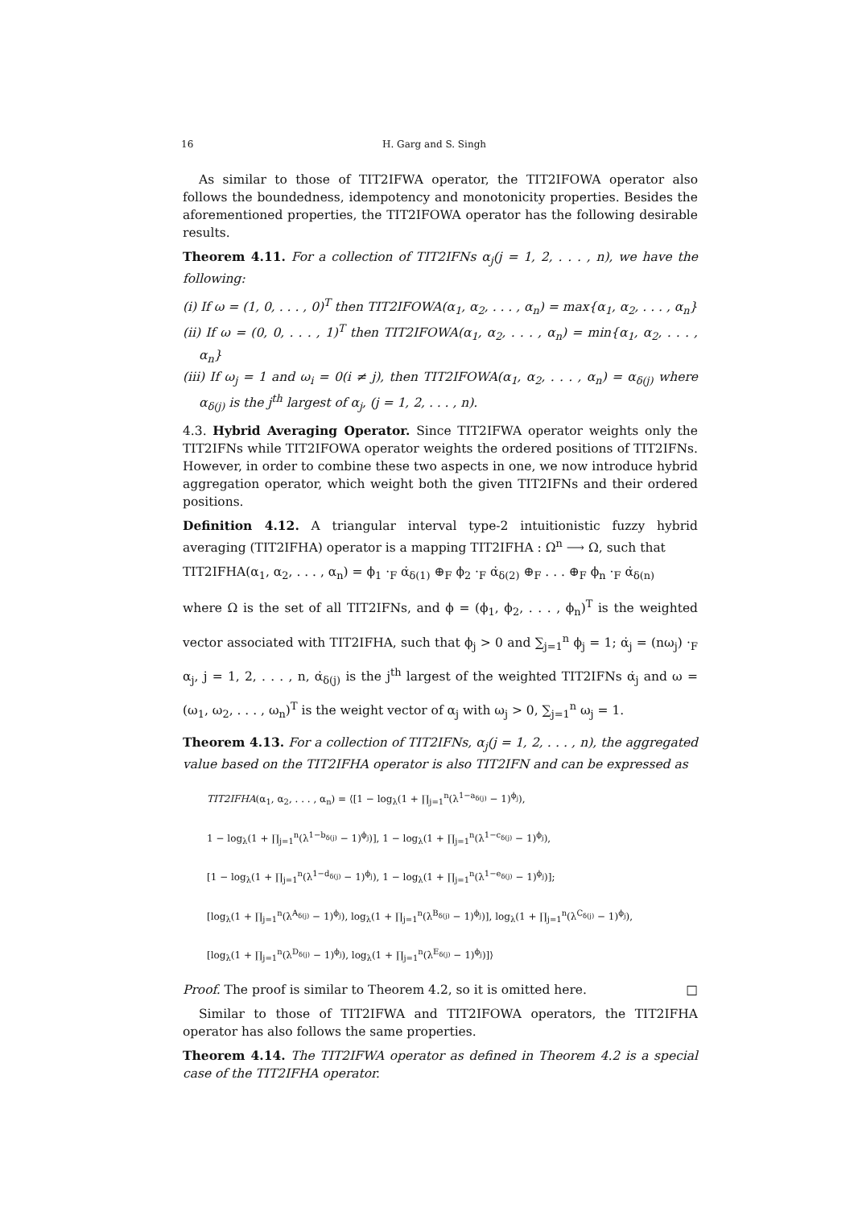16 H. Garg and S. Singh
As similar to those of TIT2IFWA operator, the TIT2IFOWA operator also follows the boundedness, idempotency and monotonicity properties. Besides the aforementioned properties, the TIT2IFOWA operator has the following desirable results.
Theorem 4.11. For a collection of TIT2IFNs α<sub>j</sub>(j = 1, 2, . . . , n), we have the following:
(i) If ω = (1, 0, . . . , 0)<sup>T</sup> then TIT2IFOWA(α<sub>1</sub>, α<sub>2</sub>, . . . , α<sub>n</sub>) = max{α<sub>1</sub>, α<sub>2</sub>, . . . , α<sub>n</sub>}
(ii) If ω = (0, 0, . . . , 1)<sup>T</sup> then TIT2IFOWA(α<sub>1</sub>, α<sub>2</sub>, . . . , α<sub>n</sub>) = min{α<sub>1</sub>, α<sub>2</sub>, . . . , α<sub>n</sub>}
(iii) If ω<sub>j</sub> = 1 and ω<sub>i</sub> = 0(i ≠ j), then TIT2IFOWA(α<sub>1</sub>, α<sub>2</sub>, . . . , α<sub>n</sub>) = α<sub>δ(j)</sub> where α<sub>δ(j)</sub> is the j<sup>th</sup> largest of α<sub>j</sub>, (j = 1, 2, . . . , n).
4.3. Hybrid Averaging Operator. Since TIT2IFWA operator weights only the TIT2IFNs while TIT2IFOWA operator weights the ordered positions of TIT2IFNs. However, in order to combine these two aspects in one, we now introduce hybrid aggregation operator, which weight both the given TIT2IFNs and their ordered positions.
Definition 4.12. A triangular interval type-2 intuitionistic fuzzy hybrid averaging (TIT2IFHA) operator is a mapping TIT2IFHA : Ω<sup>n</sup> ⟶ Ω, such that
TIT2IFHA(α<sub>1</sub>, α<sub>2</sub>, . . . , α<sub>n</sub>) = ϕ<sub>1</sub> ·<sub>F</sub> α̇<sub>δ(1)</sub> ⊕<sub>F</sub> ϕ<sub>2</sub> ·<sub>F</sub> α̇<sub>δ(2)</sub> ⊕<sub>F</sub> . . . ⊕<sub>F</sub> ϕ<sub>n</sub> ·<sub>F</sub> α̇<sub>δ(n)</sub>
where Ω is the set of all TIT2IFNs, and ϕ = (ϕ<sub>1</sub>, ϕ<sub>2</sub>, . . . , ϕ<sub>n</sub>)<sup>T</sup> is the weighted vector associated with TIT2IFHA, such that ϕ<sub>j</sub> > 0 and ∑<sub>j=1</sub><sup>n</sup> ϕ<sub>j</sub> = 1; α̇<sub>j</sub> = (nω<sub>j</sub>) ·<sub>F</sub> α<sub>j</sub>, j = 1, 2, . . . , n, α̇<sub>δ(j)</sub> is the j<sup>th</sup> largest of the weighted TIT2IFNs α̇<sub>j</sub> and ω = (ω<sub>1</sub>, ω<sub>2</sub>, . . . , ω<sub>n</sub>)<sup>T</sup> is the weight vector of α<sub>j</sub> with ω<sub>j</sub> > 0, ∑<sub>j=1</sub><sup>n</sup> ω<sub>j</sub> = 1.
Theorem 4.13. For a collection of TIT2IFNs, α<sub>j</sub>(j = 1, 2, . . . , n), the aggregated value based on the TIT2IFHA operator is also TIT2IFN and can be expressed as
TIT2IFHA(α<sub>1</sub>, α<sub>2</sub>, . . . , α<sub>n</sub>) = ⟨[1 − log<sub>λ</sub>(1 + ∏<sub>j=1</sub><sup>n</sup>(λ<sup>1−a<sub>δ(j)</sub></sup> − 1)<sup>ϕ<sub>j</sub></sup>),
1 − log<sub>λ</sub>(1 + ∏<sub>j=1</sub><sup>n</sup>(λ<sup>1−b<sub>δ(j)</sub></sup> − 1)<sup>ϕ<sub>j</sub></sup>)], 1 − log<sub>λ</sub>(1 + ∏<sub>j=1</sub><sup>n</sup>(λ<sup>1−c<sub>δ(j)</sub></sup> − 1)<sup>ϕ<sub>j</sub></sup>),
[1 − log<sub>λ</sub>(1 + ∏<sub>j=1</sub><sup>n</sup>(λ<sup>1−d<sub>δ(j)</sub></sup> − 1)<sup>ϕ<sub>j</sub></sup>), 1 − log<sub>λ</sub>(1 + ∏<sub>j=1</sub><sup>n</sup>(λ<sup>1−e<sub>δ(j)</sub></sup> − 1)<sup>ϕ<sub>j</sub></sup>)];
[log<sub>λ</sub>(1 + ∏<sub>j=1</sub><sup>n</sup>(λ<sup>A<sub>δ(j)</sub></sup> − 1)<sup>ϕ<sub>j</sub></sup>), log<sub>λ</sub>(1 + ∏<sub>j=1</sub><sup>n</sup>(λ<sup>B<sub>δ(j)</sub></sup> − 1)<sup>ϕ<sub>j</sub></sup>)], log<sub>λ</sub>(1 + ∏<sub>j=1</sub><sup>n</sup>(λ<sup>C<sub>δ(j)</sub></sup> − 1)<sup>ϕ<sub>j</sub></sup>),
[log<sub>λ</sub>(1 + ∏<sub>j=1</sub><sup>n</sup>(λ<sup>D<sub>δ(j)</sub></sup> − 1)<sup>ϕ<sub>j</sub></sup>), log<sub>λ</sub>(1 + ∏<sub>j=1</sub><sup>n</sup>(λ<sup>E<sub>δ(j)</sub></sup> − 1)<sup>ϕ<sub>j</sub></sup>)]⟩
Proof. The proof is similar to Theorem 4.2, so it is omitted here. □
Similar to those of TIT2IFWA and TIT2IFOWA operators, the TIT2IFHA operator has also follows the same properties.
Theorem 4.14. The TIT2IFWA operator as defined in Theorem 4.2 is a special case of the TIT2IFHA operator.